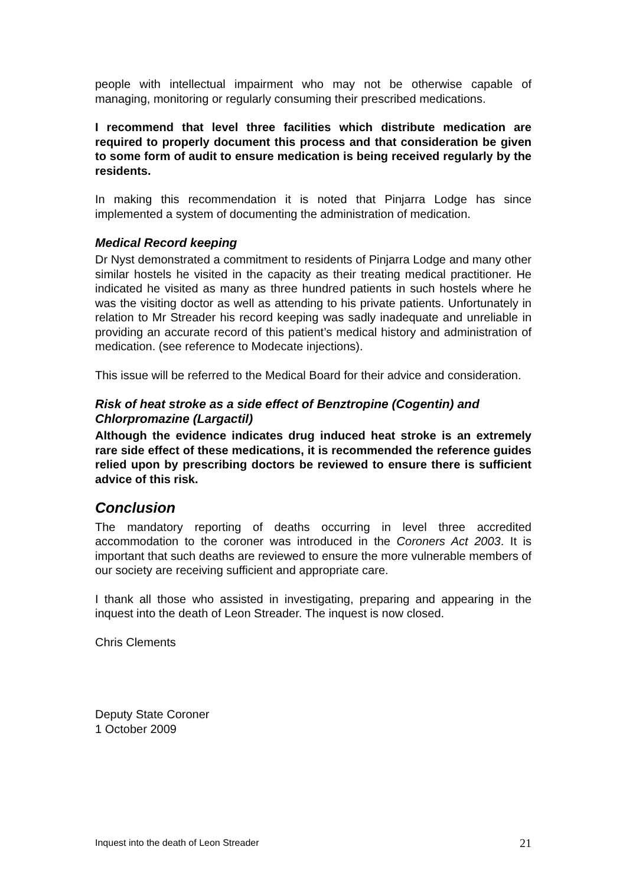people with intellectual impairment who may not be otherwise capable of managing, monitoring or regularly consuming their prescribed medications.
I recommend that level three facilities which distribute medication are required to properly document this process and that consideration be given to some form of audit to ensure medication is being received regularly by the residents.
In making this recommendation it is noted that Pinjarra Lodge has since implemented a system of documenting the administration of medication.
Medical Record keeping
Dr Nyst demonstrated a commitment to residents of Pinjarra Lodge and many other similar hostels he visited in the capacity as their treating medical practitioner. He indicated he visited as many as three hundred patients in such hostels where he was the visiting doctor as well as attending to his private patients. Unfortunately in relation to Mr Streader his record keeping was sadly inadequate and unreliable in providing an accurate record of this patient’s medical history and administration of medication. (see reference to Modecate injections).
This issue will be referred to the Medical Board for their advice and consideration.
Risk of heat stroke as a side effect of Benztropine (Cogentin) and Chlorpromazine (Largactil)
Although the evidence indicates drug induced heat stroke is an extremely rare side effect of these medications, it is recommended the reference guides relied upon by prescribing doctors be reviewed to ensure there is sufficient advice of this risk.
Conclusion
The mandatory reporting of deaths occurring in level three accredited accommodation to the coroner was introduced in the Coroners Act 2003. It is important that such deaths are reviewed to ensure the more vulnerable members of our society are receiving sufficient and appropriate care.
I thank all those who assisted in investigating, preparing and appearing in the inquest into the death of Leon Streader. The inquest is now closed.
Chris Clements
Deputy State Coroner
1 October 2009
Inquest into the death of Leon Streader 21